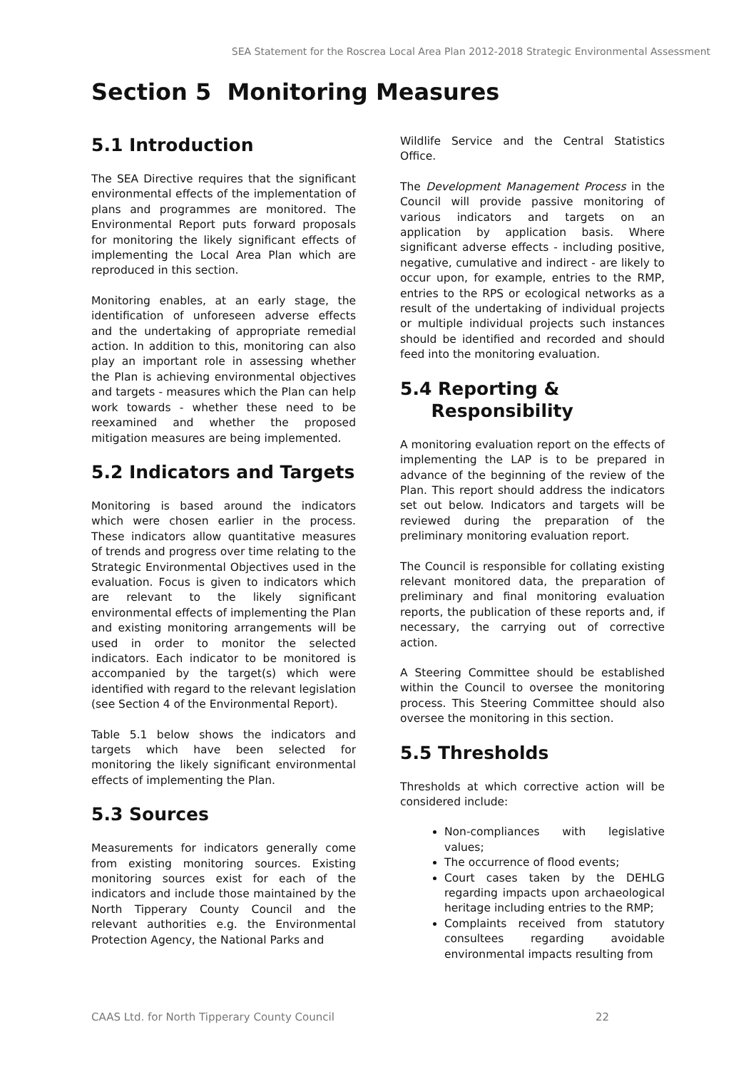SEA Statement for the Roscrea Local Area Plan 2012-2018 Strategic Environmental Assessment
Section 5 Monitoring Measures
5.1 Introduction
The SEA Directive requires that the significant environmental effects of the implementation of plans and programmes are monitored. The Environmental Report puts forward proposals for monitoring the likely significant effects of implementing the Local Area Plan which are reproduced in this section.
Monitoring enables, at an early stage, the identification of unforeseen adverse effects and the undertaking of appropriate remedial action. In addition to this, monitoring can also play an important role in assessing whether the Plan is achieving environmental objectives and targets - measures which the Plan can help work towards - whether these need to be reexamined and whether the proposed mitigation measures are being implemented.
5.2 Indicators and Targets
Monitoring is based around the indicators which were chosen earlier in the process. These indicators allow quantitative measures of trends and progress over time relating to the Strategic Environmental Objectives used in the evaluation. Focus is given to indicators which are relevant to the likely significant environmental effects of implementing the Plan and existing monitoring arrangements will be used in order to monitor the selected indicators. Each indicator to be monitored is accompanied by the target(s) which were identified with regard to the relevant legislation (see Section 4 of the Environmental Report).
Table 5.1 below shows the indicators and targets which have been selected for monitoring the likely significant environmental effects of implementing the Plan.
5.3 Sources
Measurements for indicators generally come from existing monitoring sources. Existing monitoring sources exist for each of the indicators and include those maintained by the North Tipperary County Council and the relevant authorities e.g. the Environmental Protection Agency, the National Parks and
Wildlife Service and the Central Statistics Office.
The Development Management Process in the Council will provide passive monitoring of various indicators and targets on an application by application basis. Where significant adverse effects - including positive, negative, cumulative and indirect - are likely to occur upon, for example, entries to the RMP, entries to the RPS or ecological networks as a result of the undertaking of individual projects or multiple individual projects such instances should be identified and recorded and should feed into the monitoring evaluation.
5.4 Reporting &
Responsibility
A monitoring evaluation report on the effects of implementing the LAP is to be prepared in advance of the beginning of the review of the Plan. This report should address the indicators set out below. Indicators and targets will be reviewed during the preparation of the preliminary monitoring evaluation report.
The Council is responsible for collating existing relevant monitored data, the preparation of preliminary and final monitoring evaluation reports, the publication of these reports and, if necessary, the carrying out of corrective action.
A Steering Committee should be established within the Council to oversee the monitoring process. This Steering Committee should also oversee the monitoring in this section.
5.5 Thresholds
Thresholds at which corrective action will be considered include:
Non-compliances with legislative values;
The occurrence of flood events;
Court cases taken by the DEHLG regarding impacts upon archaeological heritage including entries to the RMP;
Complaints received from statutory consultees regarding avoidable environmental impacts resulting from
CAAS Ltd. for North Tipperary County Council 22